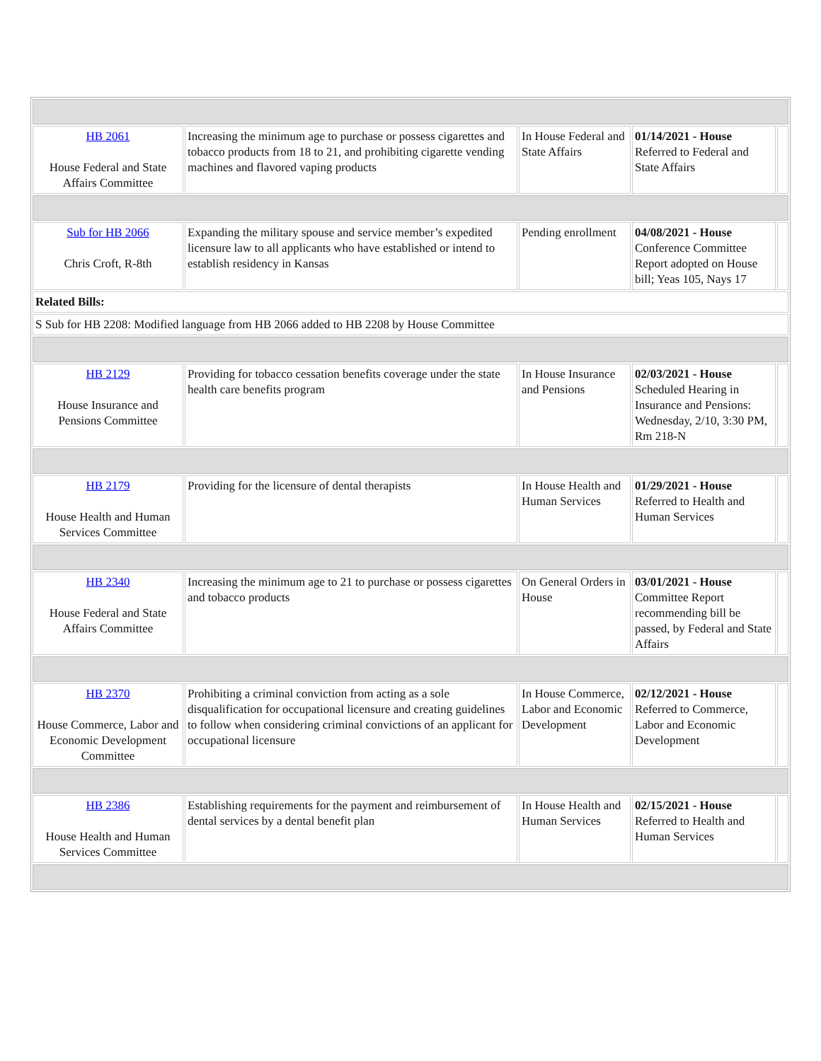| HB 2061 House Federal and State Affairs Committee | Increasing the minimum age to purchase or possess cigarettes and tobacco products from 18 to 21, and prohibiting cigarette vending machines and flavored vaping products | In House Federal and State Affairs | 01/14/2021 - House Referred to Federal and State Affairs | |
| Sub for HB 2066 Chris Croft, R-8th | Expanding the military spouse and service member’s expedited licensure law to all applicants who have established or intend to establish residency in Kansas | Pending enrollment | 04/08/2021 - House Conference Committee Report adopted on House bill; Yeas 105, Nays 17 | |
| Related Bills: | | | | |
| S Sub for HB 2208: Modified language from HB 2066 added to HB 2208 by House Committee | | | | |
| HB 2129 House Insurance and Pensions Committee | Providing for tobacco cessation benefits coverage under the state health care benefits program | In House Insurance and Pensions | 02/03/2021 - House Scheduled Hearing in Insurance and Pensions: Wednesday, 2/10, 3:30 PM, Rm 218-N | |
| HB 2179 House Health and Human Services Committee | Providing for the licensure of dental therapists | In House Health and Human Services | 01/29/2021 - House Referred to Health and Human Services | |
| HB 2340 House Federal and State Affairs Committee | Increasing the minimum age to 21 to purchase or possess cigarettes and tobacco products | On General Orders in House | 03/01/2021 - House Committee Report recommending bill be passed, by Federal and State Affairs | |
| HB 2370 House Commerce, Labor and Economic Development Committee | Prohibiting a criminal conviction from acting as a sole disqualification for occupational licensure and creating guidelines to follow when considering criminal convictions of an applicant for occupational licensure | In House Commerce, Labor and Economic Development | 02/12/2021 - House Referred to Commerce, Labor and Economic Development | |
| HB 2386 House Health and Human Services Committee | Establishing requirements for the payment and reimbursement of dental services by a dental benefit plan | In House Health and Human Services | 02/15/2021 - House Referred to Health and Human Services | |